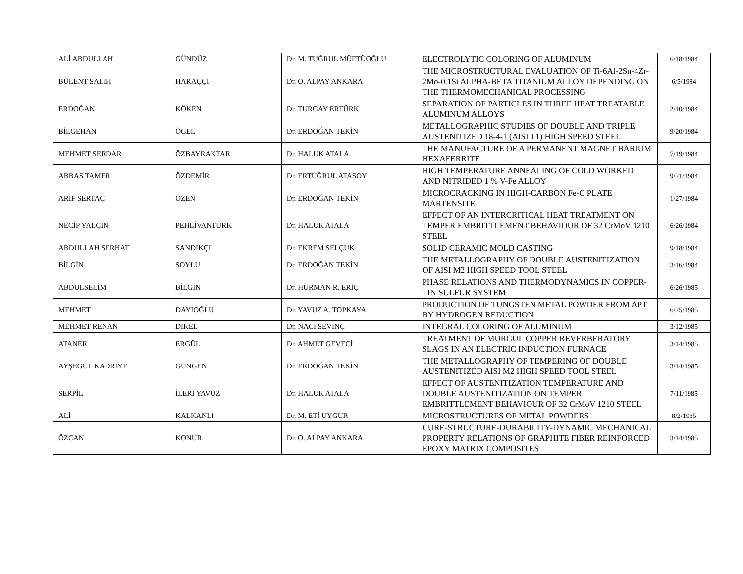| ALİ ABDULLAH | GÜNDÜZ | Dr. M. TUĞRUL MÜFTÜOĞLU | ELECTROLYTIC COLORING OF ALUMINUM | 6/18/1984 |
| BÜLENT SALİH | HARAÇÇI | Dr. O. ALPAY ANKARA | THE MICROSTRUCTURAL EVALUATION OF Ti-6Al-2Sn-4Zr-2Mo-0.1Si ALPHA-BETA TITANIUM ALLOY DEPENDING ON THE THERMOMECHANICAL PROCESSING | 6/5/1984 |
| ERDOĞAN | KÖKEN | Dr. TURGAY ERTÜRK | SEPARATION OF PARTICLES IN THREE HEAT TREATABLE ALUMINUM ALLOYS | 2/10/1984 |
| BİLGEHAN | ÖGEL | Dr. ERDOĞAN TEKİN | METALLOGRAPHIC STUDIES OF DOUBLE AND TRIPLE AUSTENITIZED 18-4-1 (AISI T1) HIGH SPEED STEEL | 9/20/1984 |
| MEHMET SERDAR | ÖZBAYRAKTAR | Dr. HALUK ATALA | THE MANUFACTURE OF A PERMANENT MAGNET BARIUM HEXAFERRITE | 7/19/1984 |
| ABBAS TAMER | ÖZDEMİR | Dr. ERTUĞRUL ATASOY | HIGH TEMPERATURE ANNEALING OF COLD WORKED AND NITRIDED 1 % V-Fe ALLOY | 9/21/1984 |
| ARİF SERTAÇ | ÖZEN | Dr. ERDOĞAN TEKİN | MICROCRACKING IN HIGH-CARBON Fe-C PLATE MARTENSITE | 1/27/1984 |
| NECİP YALÇIN | PEHLİVANTÜRK | Dr. HALUK ATALA | EFFECT OF AN INTERCRITICAL HEAT TREATMENT ON TEMPER EMBRITTLEMENT BEHAVIOUR OF 32 CrMoV 1210 STEEL | 6/26/1984 |
| ABDULLAH SERHAT | SANDIKÇI | Dr. EKREM SELÇUK | SOLID CERAMIC MOLD CASTING | 9/18/1984 |
| BİLGİN | SOYLU | Dr. ERDOĞAN TEKİN | THE METALLOGRAPHY OF DOUBLE AUSTENITIZATION OF AISI M2 HIGH SPEED TOOL STEEL | 3/16/1984 |
| ABDULSELİM | BİLGİN | Dr. HÜRMAN R. ERİÇ | PHASE RELATIONS AND THERMODYNAMICS IN COPPER-TIN SULFUR SYSTEM | 6/26/1985 |
| MEHMET | DAYIOĞLU | Dr. YAVUZ A. TOPKAYA | PRODUCTION OF TUNGSTEN METAL POWDER FROM APT BY HYDROGEN REDUCTION | 6/25/1985 |
| MEHMET RENAN | DİKEL | Dr. NACİ SEVİNÇ | INTEGRAL COLORING OF ALUMINUM | 3/12/1985 |
| ATANER | ERGÜL | Dr. AHMET GEVECİ | TREATMENT OF MURGUL COPPER REVERBERATORY SLAGS IN AN ELECTRIC INDUCTION FURNACE | 3/14/1985 |
| AYŞEGÜL KADRİYE | GÜNGEN | Dr. ERDOĞAN TEKİN | THE METALLOGRAPHY OF TEMPERING OF DOUBLE AUSTENITIZED AISI M2 HIGH SPEED TOOL STEEL | 3/14/1985 |
| SERPİL | İLERİ YAVUZ | Dr. HALUK ATALA | EFFECT OF AUSTENITIZATION TEMPERATURE AND DOUBLE AUSTENITIZATION ON TEMPER EMBRITTLEMENT BEHAVIOUR OF 32 CrMoV 1210 STEEL | 7/11/1985 |
| ALİ | KALKANLI | Dr. M. ETİ UYGUR | MICROSTRUCTURES OF METAL POWDERS | 8/2/1985 |
| ÖZCAN | KONUR | Dr. O. ALPAY ANKARA | CURE-STRUCTURE-DURABILITY-DYNAMIC MECHANICAL PROPERTY RELATIONS OF GRAPHITE FIBER REINFORCED EPOXY MATRIX COMPOSITES | 3/14/1985 |